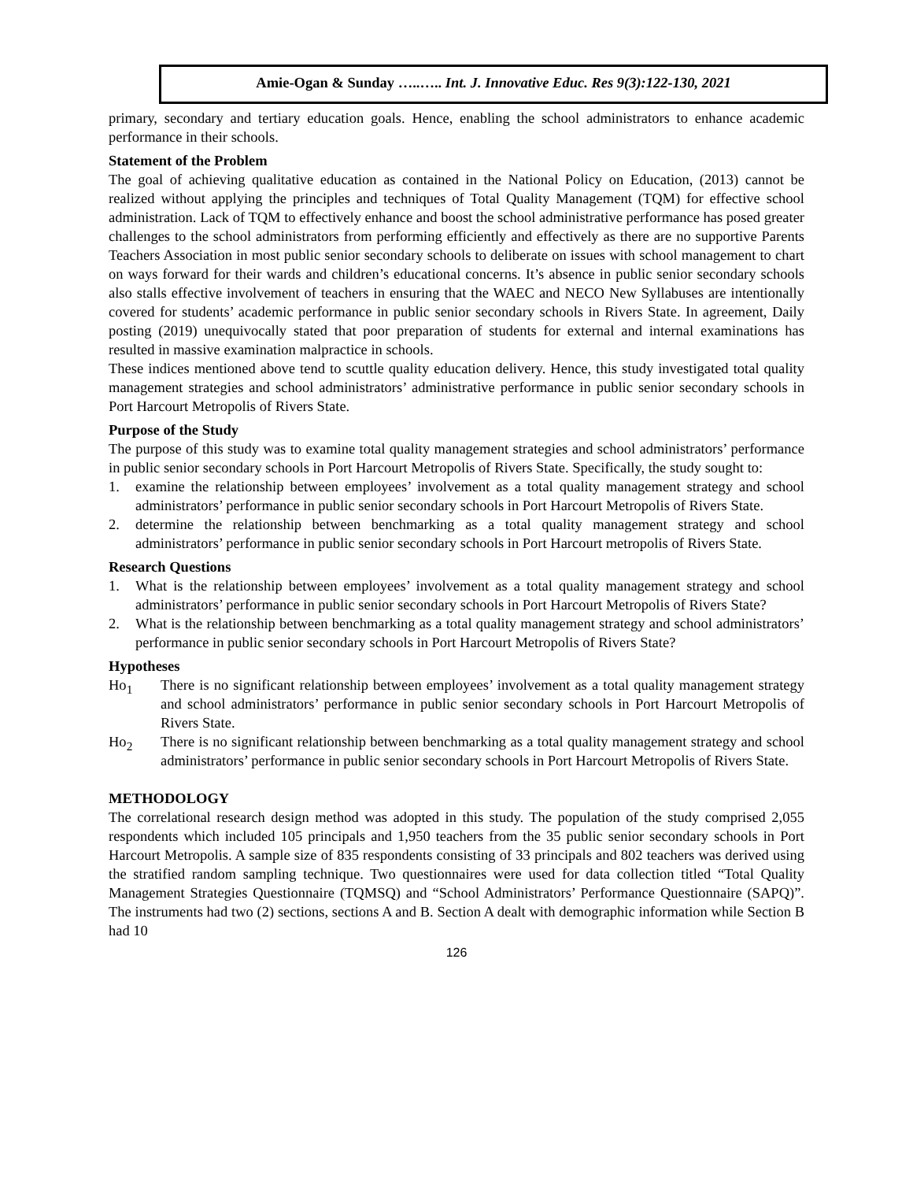Amie-Ogan & Sunday …..….. Int. J. Innovative Educ. Res 9(3):122-130, 2021
primary, secondary and tertiary education goals. Hence, enabling the school administrators to enhance academic performance in their schools.
Statement of the Problem
The goal of achieving qualitative education as contained in the National Policy on Education, (2013) cannot be realized without applying the principles and techniques of Total Quality Management (TQM) for effective school administration. Lack of TQM to effectively enhance and boost the school administrative performance has posed greater challenges to the school administrators from performing efficiently and effectively as there are no supportive Parents Teachers Association in most public senior secondary schools to deliberate on issues with school management to chart on ways forward for their wards and children’s educational concerns. It’s absence in public senior secondary schools also stalls effective involvement of teachers in ensuring that the WAEC and NECO New Syllabuses are intentionally covered for students’ academic performance in public senior secondary schools in Rivers State. In agreement, Daily posting (2019) unequivocally stated that poor preparation of students for external and internal examinations has resulted in massive examination malpractice in schools.
These indices mentioned above tend to scuttle quality education delivery. Hence, this study investigated total quality management strategies and school administrators’ administrative performance in public senior secondary schools in Port Harcourt Metropolis of Rivers State.
Purpose of the Study
The purpose of this study was to examine total quality management strategies and school administrators’ performance in public senior secondary schools in Port Harcourt Metropolis of Rivers State. Specifically, the study sought to:
1. examine the relationship between employees’ involvement as a total quality management strategy and school administrators’ performance in public senior secondary schools in Port Harcourt Metropolis of Rivers State.
2. determine the relationship between benchmarking as a total quality management strategy and school administrators’ performance in public senior secondary schools in Port Harcourt metropolis of Rivers State.
Research Questions
1. What is the relationship between employees’ involvement as a total quality management strategy and school administrators’ performance in public senior secondary schools in Port Harcourt Metropolis of Rivers State?
2. What is the relationship between benchmarking as a total quality management strategy and school administrators’ performance in public senior secondary schools in Port Harcourt Metropolis of Rivers State?
Hypotheses
Ho<sub>1</sub> There is no significant relationship between employees’ involvement as a total quality management strategy and school administrators’ performance in public senior secondary schools in Port Harcourt Metropolis of Rivers State.
Ho<sub>2</sub> There is no significant relationship between benchmarking as a total quality management strategy and school administrators’ performance in public senior secondary schools in Port Harcourt Metropolis of Rivers State.
METHODOLOGY
The correlational research design method was adopted in this study. The population of the study comprised 2,055 respondents which included 105 principals and 1,950 teachers from the 35 public senior secondary schools in Port Harcourt Metropolis. A sample size of 835 respondents consisting of 33 principals and 802 teachers was derived using the stratified random sampling technique. Two questionnaires were used for data collection titled “Total Quality Management Strategies Questionnaire (TQMSQ) and “School Administrators’ Performance Questionnaire (SAPQ)”. The instruments had two (2) sections, sections A and B. Section A dealt with demographic information while Section B had 10
126